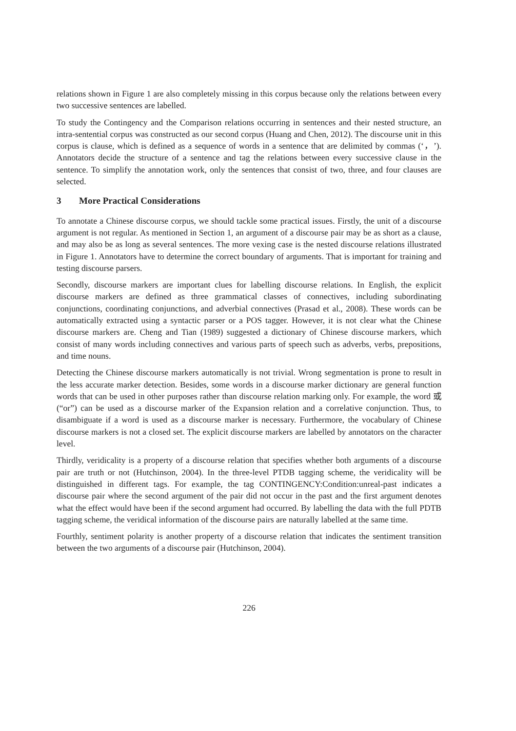relations shown in Figure 1 are also completely missing in this corpus because only the relations between every two successive sentences are labelled.
To study the Contingency and the Comparison relations occurring in sentences and their nested structure, an intra-sentential corpus was constructed as our second corpus (Huang and Chen, 2012). The discourse unit in this corpus is clause, which is defined as a sequence of words in a sentence that are delimited by commas (‘，’). Annotators decide the structure of a sentence and tag the relations between every successive clause in the sentence. To simplify the annotation work, only the sentences that consist of two, three, and four clauses are selected.
3 More Practical Considerations
To annotate a Chinese discourse corpus, we should tackle some practical issues. Firstly, the unit of a discourse argument is not regular. As mentioned in Section 1, an argument of a discourse pair may be as short as a clause, and may also be as long as several sentences. The more vexing case is the nested discourse relations illustrated in Figure 1. Annotators have to determine the correct boundary of arguments. That is important for training and testing discourse parsers.
Secondly, discourse markers are important clues for labelling discourse relations. In English, the explicit discourse markers are defined as three grammatical classes of connectives, including subordinating conjunctions, coordinating conjunctions, and adverbial connectives (Prasad et al., 2008). These words can be automatically extracted using a syntactic parser or a POS tagger. However, it is not clear what the Chinese discourse markers are. Cheng and Tian (1989) suggested a dictionary of Chinese discourse markers, which consist of many words including connectives and various parts of speech such as adverbs, verbs, prepositions, and time nouns.
Detecting the Chinese discourse markers automatically is not trivial. Wrong segmentation is prone to result in the less accurate marker detection. Besides, some words in a discourse marker dictionary are general function words that can be used in other purposes rather than discourse relation marking only. For example, the word 或 (“or”) can be used as a discourse marker of the Expansion relation and a correlative conjunction. Thus, to disambiguate if a word is used as a discourse marker is necessary. Furthermore, the vocabulary of Chinese discourse markers is not a closed set. The explicit discourse markers are labelled by annotators on the character level.
Thirdly, veridicality is a property of a discourse relation that specifies whether both arguments of a discourse pair are truth or not (Hutchinson, 2004). In the three-level PTDB tagging scheme, the veridicality will be distinguished in different tags. For example, the tag CONTINGENCY:Condition:unreal-past indicates a discourse pair where the second argument of the pair did not occur in the past and the first argument denotes what the effect would have been if the second argument had occurred. By labelling the data with the full PDTB tagging scheme, the veridical information of the discourse pairs are naturally labelled at the same time.
Fourthly, sentiment polarity is another property of a discourse relation that indicates the sentiment transition between the two arguments of a discourse pair (Hutchinson, 2004).
226